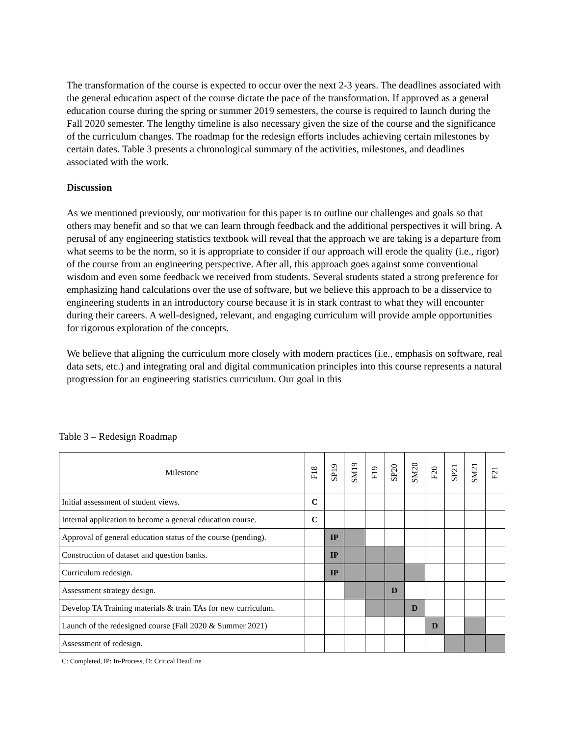The transformation of the course is expected to occur over the next 2-3 years. The deadlines associated with the general education aspect of the course dictate the pace of the transformation. If approved as a general education course during the spring or summer 2019 semesters, the course is required to launch during the Fall 2020 semester. The lengthy timeline is also necessary given the size of the course and the significance of the curriculum changes. The roadmap for the redesign efforts includes achieving certain milestones by certain dates. Table 3 presents a chronological summary of the activities, milestones, and deadlines associated with the work.
Discussion
As we mentioned previously, our motivation for this paper is to outline our challenges and goals so that others may benefit and so that we can learn through feedback and the additional perspectives it will bring. A perusal of any engineering statistics textbook will reveal that the approach we are taking is a departure from what seems to be the norm, so it is appropriate to consider if our approach will erode the quality (i.e., rigor) of the course from an engineering perspective. After all, this approach goes against some conventional wisdom and even some feedback we received from students. Several students stated a strong preference for emphasizing hand calculations over the use of software, but we believe this approach to be a disservice to engineering students in an introductory course because it is in stark contrast to what they will encounter during their careers. A well-designed, relevant, and engaging curriculum will provide ample opportunities for rigorous exploration of the concepts.
We believe that aligning the curriculum more closely with modern practices (i.e., emphasis on software, real data sets, etc.) and integrating oral and digital communication principles into this course represents a natural progression for an engineering statistics curriculum. Our goal in this
Table 3 – Redesign Roadmap
| Milestone | F18 | SP19 | SM19 | F19 | SP20 | SM20 | F20 | SP21 | SM21 | F21 |
| --- | --- | --- | --- | --- | --- | --- | --- | --- | --- | --- |
| Initial assessment of student views. | C | | | | | | | | | |
| Internal application to become a general education course. | C | | | | | | | | | |
| Approval of general education status of the course (pending). | | IP | | | | | | | | |
| Construction of dataset and question banks. | | IP | | | | | | | | |
| Curriculum redesign. | | IP | | | | | | | | |
| Assessment strategy design. | | | | | D | | | | | |
| Develop TA Training materials & train TAs for new curriculum. | | | | | | D | | | | |
| Launch of the redesigned course (Fall 2020 & Summer 2021) | | | | | | | D | | | |
| Assessment of redesign. | | | | | | | | | | |
C: Completed, IP: In-Process, D: Critical Deadline